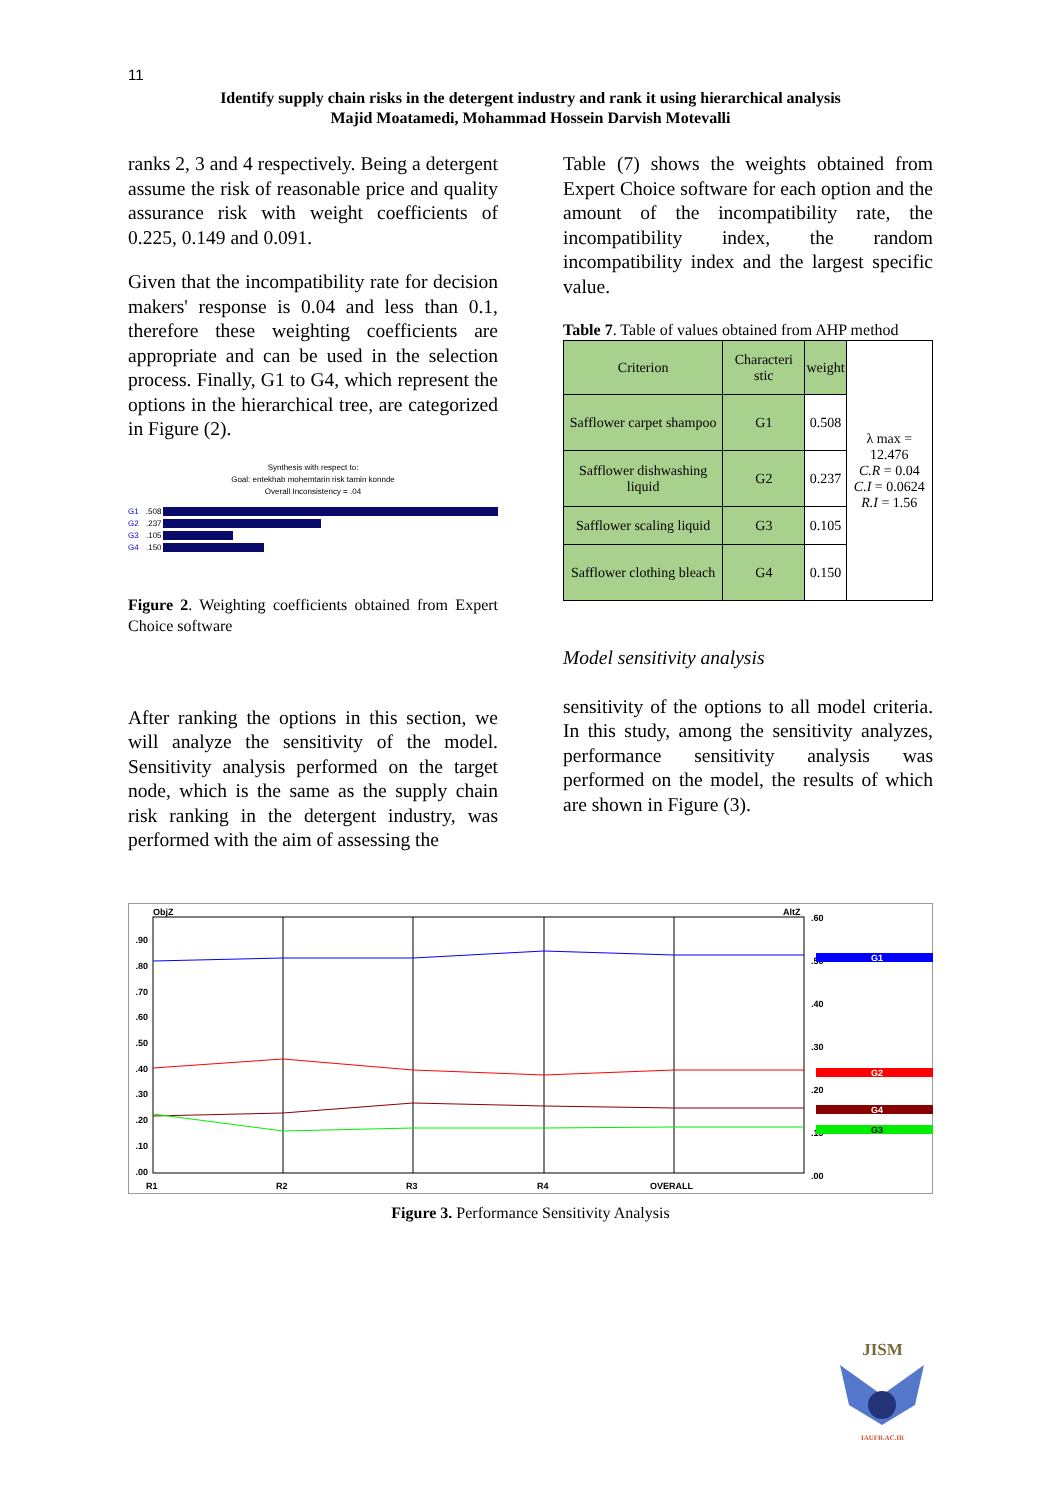11
Identify supply chain risks in the detergent industry and rank it using hierarchical analysis
Majid Moatamedi, Mohammad Hossein Darvish Motevalli
ranks 2, 3 and 4 respectively. Being a detergent assume the risk of reasonable price and quality assurance risk with weight coefficients of 0.225, 0.149 and 0.091.
Given that the incompatibility rate for decision makers' response is 0.04 and less than 0.1, therefore these weighting coefficients are appropriate and can be used in the selection process. Finally, G1 to G4, which represent the options in the hierarchical tree, are categorized in Figure (2).
Synthesis with respect to:
Goal: entekhab mohemtarin risk tamin konnde
Overall Inconsistency = .04
G1.508
G2.237
G3.105
G4.150
Figure 2. Weighting coefficients obtained from Expert Choice software
After ranking the options in this section, we will analyze the sensitivity of the model. Sensitivity analysis performed on the target node, which is the same as the supply chain risk ranking in the detergent industry, was performed with the aim of assessing the
Table (7) shows the weights obtained from Expert Choice software for each option and the amount of the incompatibility rate, the incompatibility index, the random incompatibility index and the largest specific value.
Table 7. Table of values obtained from AHP method
| Criterion | Characteri stic | weight | λ max = 12.476 C.R = 0.04 C.I = 0.0624 R.I = 1.56 |
| Safflower carpet shampoo | G1 | 0.508 | |
| Safflower dishwashing liquid | G2 | 0.237 | |
| Safflower scaling liquid | G3 | 0.105 | |
| Safflower clothing bleach | G4 | 0.150 | |
Model sensitivity analysis
sensitivity of the options to all model criteria. In this study, among the sensitivity analyzes, performance sensitivity analysis was performed on the model, the results of which are shown in Figure (3).
ObjZ
AltZ
.90
.80
.70
.60
.50
.40
.30
.20
.10
.00
.60
.50
.40
.30
.20
.10
.00
G1
G2
G4
G3
R1
R2
R3
R4
OVERALL
Figure 3. Performance Sensitivity Analysis
JISM
IAUFB.AC.IR